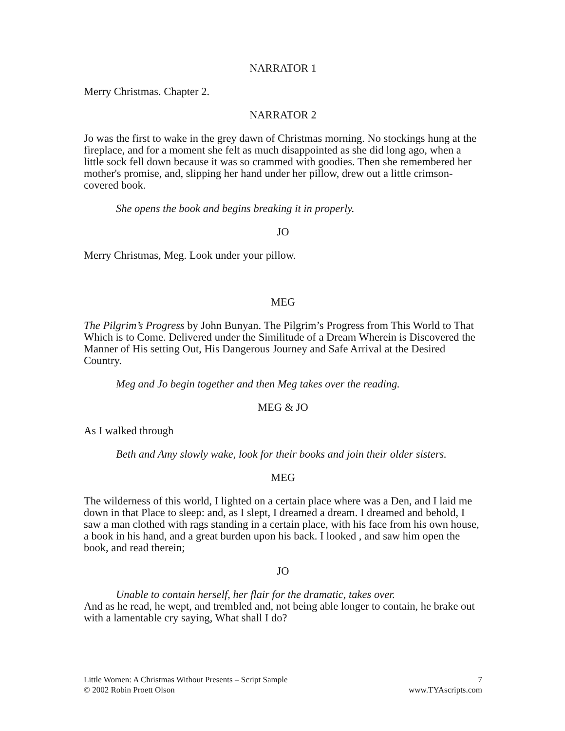NARRATOR 1
Merry Christmas. Chapter 2.
NARRATOR 2
Jo was the first to wake in the grey dawn of Christmas morning. No stockings hung at the fireplace, and for a moment she felt as much disappointed as she did long ago, when a little sock fell down because it was so crammed with goodies. Then she remembered her mother's promise, and, slipping her hand under her pillow, drew out a little crimson-covered book.
She opens the book and begins breaking it in properly.
JO
Merry Christmas, Meg. Look under your pillow.
MEG
The Pilgrim’s Progress by John Bunyan. The Pilgrim’s Progress from This World to That Which is to Come. Delivered under the Similitude of a Dream Wherein is Discovered the Manner of His setting Out, His Dangerous Journey and Safe Arrival at the Desired Country.
Meg and Jo begin together and then Meg takes over the reading.
MEG & JO
As I walked through
Beth and Amy slowly wake, look for their books and join their older sisters.
MEG
The wilderness of this world, I lighted on a certain place where was a Den, and I laid me down in that Place to sleep: and, as I slept, I dreamed a dream. I dreamed and behold, I saw a man clothed with rags standing in a certain place, with his face from his own house, a book in his hand, and a great burden upon his back. I looked , and saw him open the book, and read therein;
JO
Unable to contain herself, her flair for the dramatic, takes over.
And as he read, he wept, and trembled and, not being able longer to contain, he brake out with a lamentable cry saying, What shall I do?
Little Women: A Christmas Without Presents – Script Sample 7
© 2002 Robin Proett Olson www.TYAscripts.com